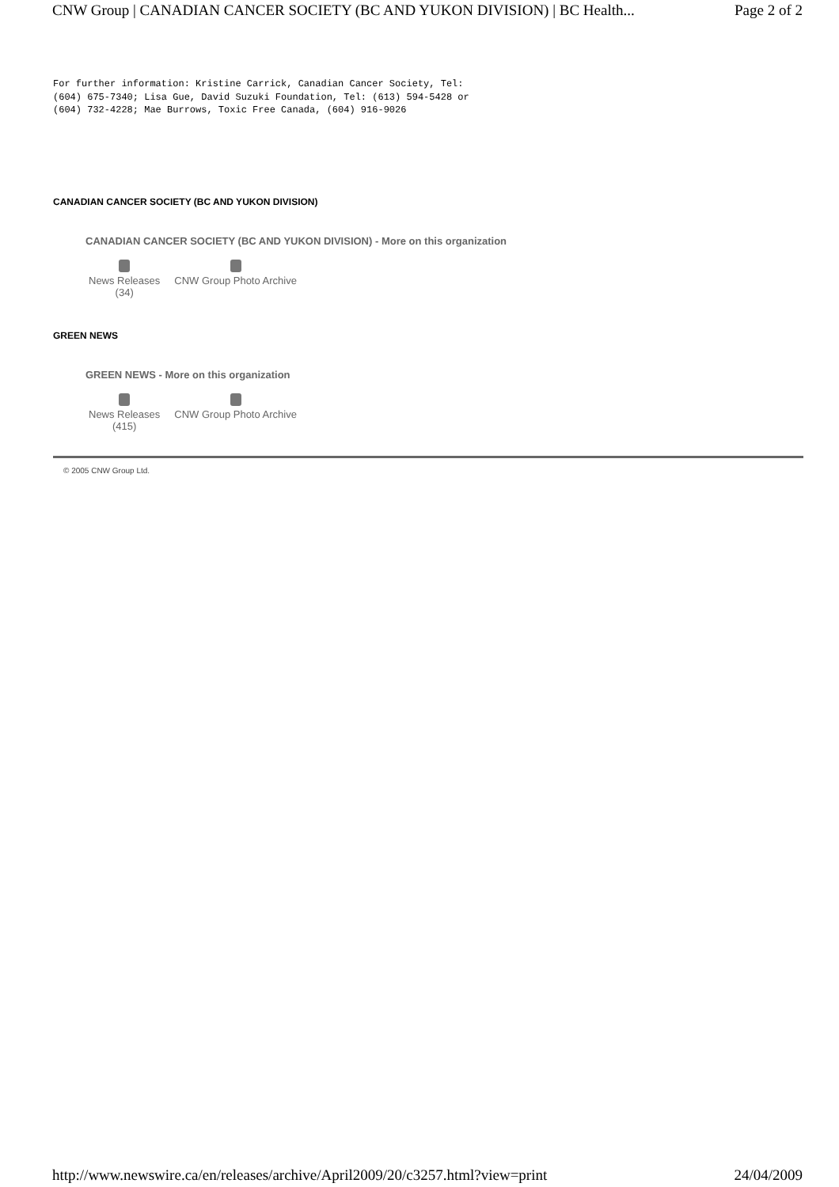CNW Group | CANADIAN CANCER SOCIETY (BC AND YUKON DIVISION) | BC Health... Page 2 of 2
For further information: Kristine Carrick, Canadian Cancer Society, Tel:
(604) 675-7340; Lisa Gue, David Suzuki Foundation, Tel: (613) 594-5428 or
(604) 732-4228; Mae Burrows, Toxic Free Canada, (604) 916-9026
CANADIAN CANCER SOCIETY (BC AND YUKON DIVISION)
CANADIAN CANCER SOCIETY (BC AND YUKON DIVISION) - More on this organization
News Releases
(34)
CNW Group Photo Archive
GREEN NEWS
GREEN NEWS - More on this organization
News Releases
(415)
CNW Group Photo Archive
© 2005 CNW Group Ltd.
http://www.newswire.ca/en/releases/archive/April2009/20/c3257.html?view=print 24/04/2009